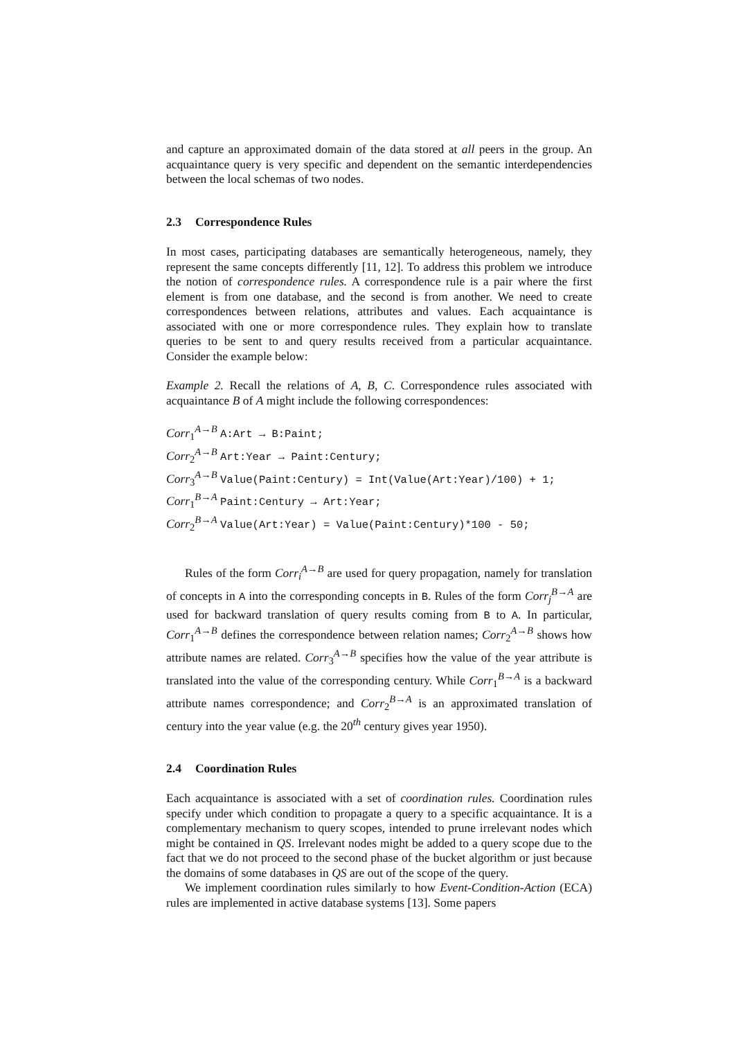and capture an approximated domain of the data stored at all peers in the group. An acquaintance query is very specific and dependent on the semantic interdependencies between the local schemas of two nodes.
2.3 Correspondence Rules
In most cases, participating databases are semantically heterogeneous, namely, they represent the same concepts differently [11, 12]. To address this problem we introduce the notion of correspondence rules. A correspondence rule is a pair where the first element is from one database, and the second is from another. We need to create correspondences between relations, attributes and values. Each acquaintance is associated with one or more correspondence rules. They explain how to translate queries to be sent to and query results received from a particular acquaintance. Consider the example below:
Example 2. Recall the relations of A, B, C. Correspondence rules associated with acquaintance B of A might include the following correspondences:
Corr<sub>1</sub><sup>A→B</sup> A:Art → B:Paint;
Corr<sub>2</sub><sup>A→B</sup> Art:Year → Paint:Century;
Corr<sub>3</sub><sup>A→B</sup> Value(Paint:Century) = Int(Value(Art:Year)/100) + 1;
Corr<sub>1</sub><sup>B→A</sup> Paint:Century → Art:Year;
Corr<sub>2</sub><sup>B→A</sup> Value(Art:Year) = Value(Paint:Century)*100 - 50;
Rules of the form Corr<sub>i</sub><sup>A→B</sup> are used for query propagation, namely for translation of concepts in A into the corresponding concepts in B. Rules of the form Corr<sub>j</sub><sup>B→A</sup> are used for backward translation of query results coming from B to A. In particular, Corr<sub>1</sub><sup>A→B</sup> defines the correspondence between relation names; Corr<sub>2</sub><sup>A→B</sup> shows how attribute names are related. Corr<sub>3</sub><sup>A→B</sup> specifies how the value of the year attribute is translated into the value of the corresponding century. While Corr<sub>1</sub><sup>B→A</sup> is a backward attribute names correspondence; and Corr<sub>2</sub><sup>B→A</sup> is an approximated translation of century into the year value (e.g. the 20<sup>th</sup> century gives year 1950).
2.4 Coordination Rules
Each acquaintance is associated with a set of coordination rules. Coordination rules specify under which condition to propagate a query to a specific acquaintance. It is a complementary mechanism to query scopes, intended to prune irrelevant nodes which might be contained in QS. Irrelevant nodes might be added to a query scope due to the fact that we do not proceed to the second phase of the bucket algorithm or just because the domains of some databases in QS are out of the scope of the query.
We implement coordination rules similarly to how Event-Condition-Action (ECA) rules are implemented in active database systems [13]. Some papers